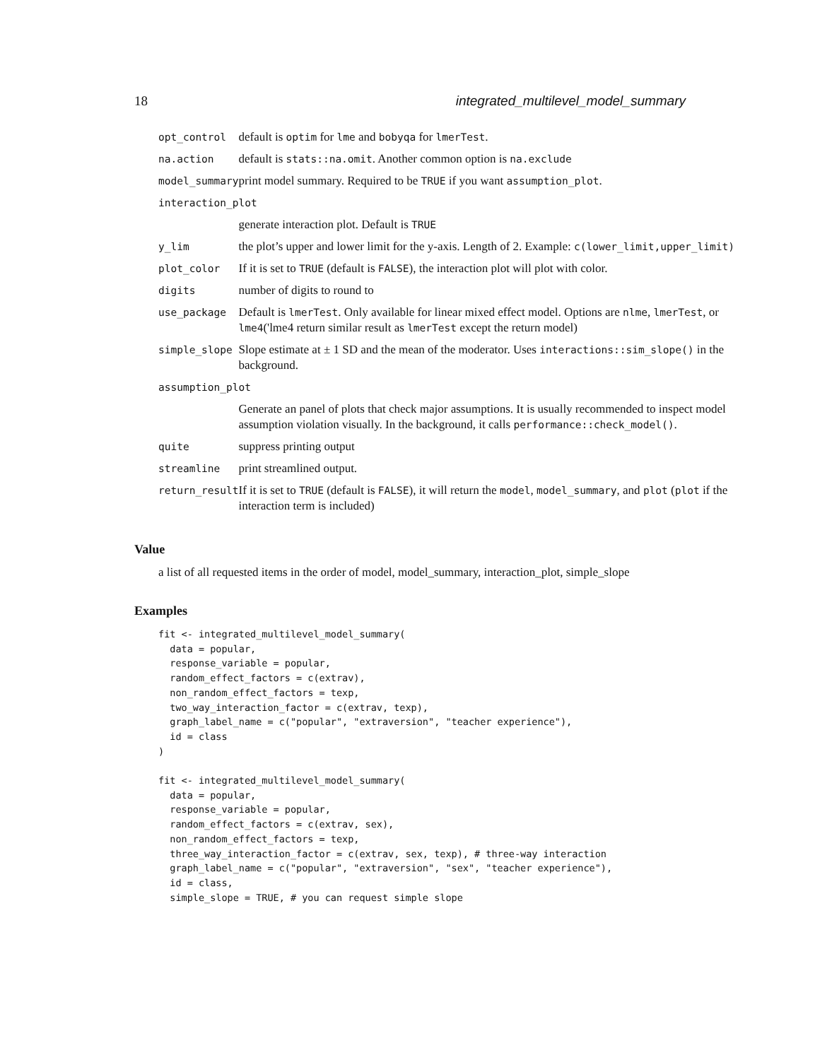18 integrated_multilevel_model_summary
| opt_control | default is optim for lme and bobyqa for lmerTest . |
| na.action | default is stats::na.omit . Another common option is na.exclude |
| model_summary | print model summary. Required to be TRUE if you want assumption_plot . |
| interaction_plot | |
| | generate interaction plot. Default is TRUE |
| y_lim | the plot’s upper and lower limit for the y-axis. Length of 2. Example: c(lower_limit,upper_limit) |
| plot_color | If it is set to TRUE (default is FALSE ), the interaction plot will plot with color. |
| digits | number of digits to round to |
| use_package | Default is lmerTest . Only available for linear mixed effect model. Options are nlme , lmerTest , or lme4 ('lme4 return similar result as lmerTest except the return model) |
| simple_slope | Slope estimate at ± 1 SD and the mean of the moderator. Uses interactions::sim_slope() in the background. |
| assumption_plot | |
| | Generate an panel of plots that check major assumptions. It is usually recommended to inspect model assumption violation visually. In the background, it calls performance::check_model() . |
| quite | suppress printing output |
| streamline | print streamlined output. |
| return_result | If it is set to TRUE (default is FALSE ), it will return the model , model_summary , and plot ( plot if the interaction term is included) |
Value
a list of all requested items in the order of model, model_summary, interaction_plot, simple_slope
Examples
fit <- integrated_multilevel_model_summary(
  data = popular,
  response_variable = popular,
  random_effect_factors = c(extrav),
  non_random_effect_factors = texp,
  two_way_interaction_factor = c(extrav, texp),
  graph_label_name = c("popular", "extraversion", "teacher experience"),
  id = class
)

fit <- integrated_multilevel_model_summary(
  data = popular,
  response_variable = popular,
  random_effect_factors = c(extrav, sex),
  non_random_effect_factors = texp,
  three_way_interaction_factor = c(extrav, sex, texp), # three-way interaction
  graph_label_name = c("popular", "extraversion", "sex", "teacher experience"),
  id = class,
  simple_slope = TRUE, # you can request simple slope